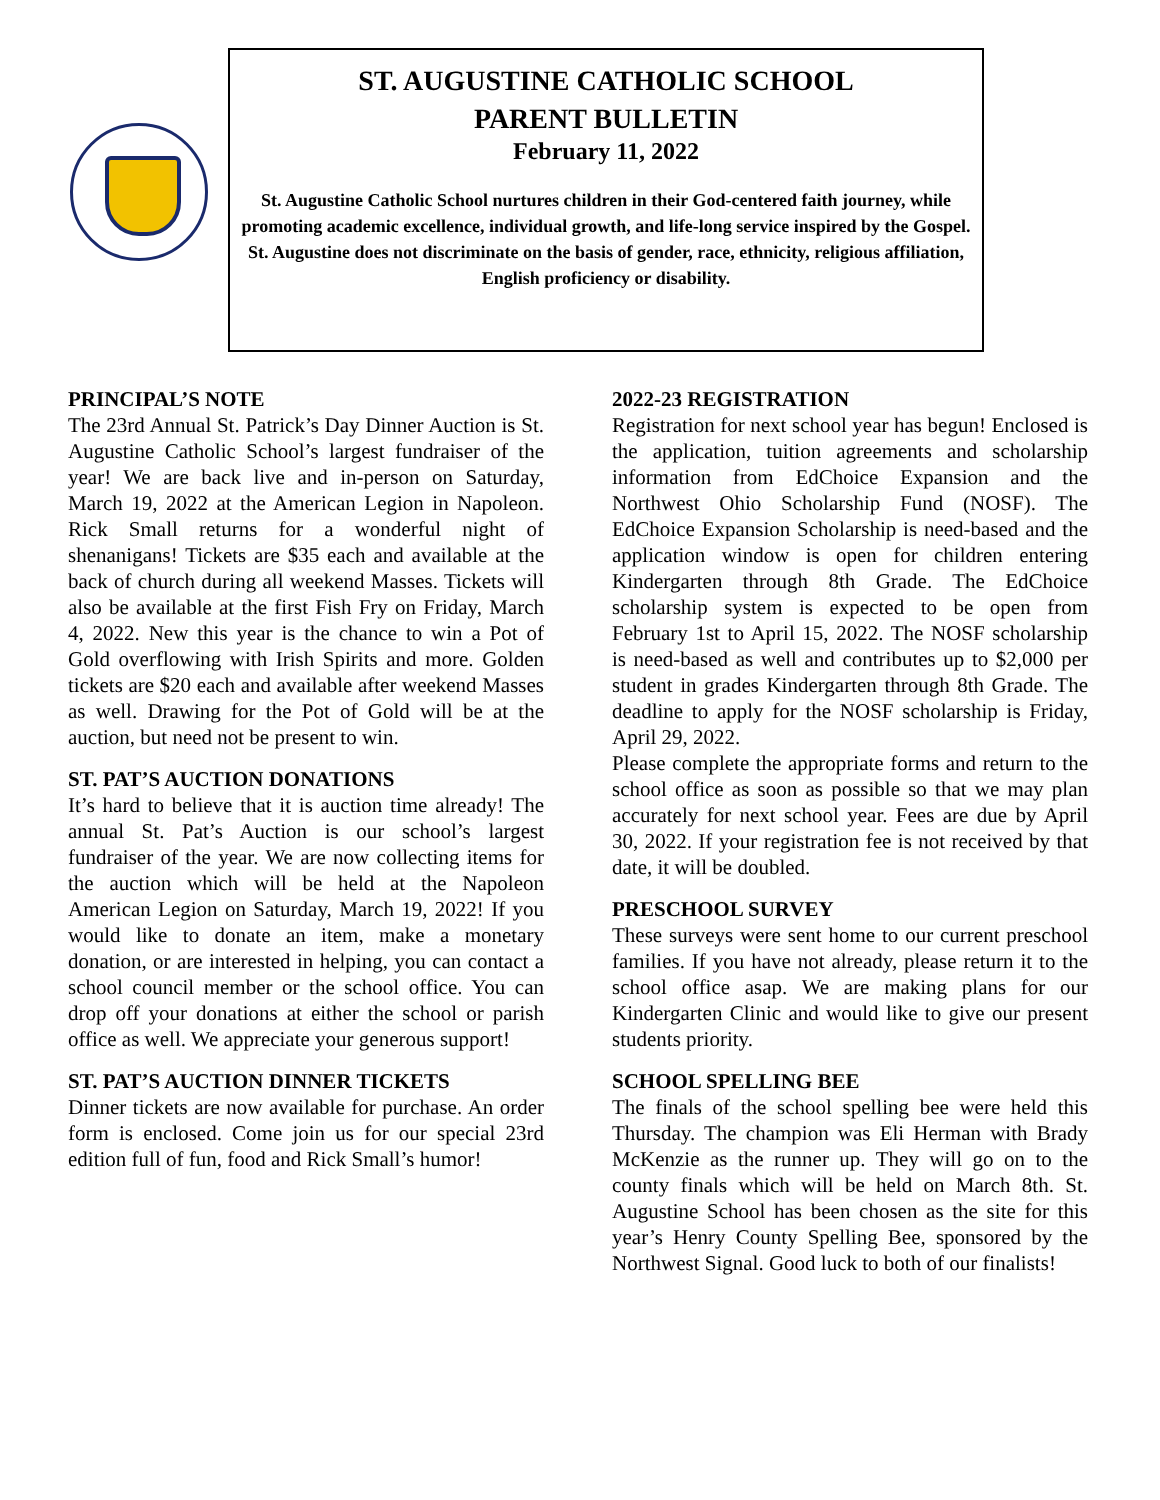ST. AUGUSTINE CATHOLIC SCHOOL
PARENT BULLETIN
February 11, 2022
St. Augustine Catholic School nurtures children in their God-centered faith journey, while promoting academic excellence, individual growth, and life-long service inspired by the Gospel.
St. Augustine does not discriminate on the basis of gender, race, ethnicity, religious affiliation, English proficiency or disability.
PRINCIPAL’S NOTE
The 23rd Annual St. Patrick’s Day Dinner Auction is St. Augustine Catholic School’s largest fundraiser of the year! We are back live and in-person on Saturday, March 19, 2022 at the American Legion in Napoleon. Rick Small returns for a wonderful night of shenanigans! Tickets are $35 each and available at the back of church during all weekend Masses. Tickets will also be available at the first Fish Fry on Friday, March 4, 2022. New this year is the chance to win a Pot of Gold overflowing with Irish Spirits and more. Golden tickets are $20 each and available after weekend Masses as well. Drawing for the Pot of Gold will be at the auction, but need not be present to win.
ST. PAT’S AUCTION DONATIONS
It’s hard to believe that it is auction time already! The annual St. Pat’s Auction is our school’s largest fundraiser of the year. We are now collecting items for the auction which will be held at the Napoleon American Legion on Saturday, March 19, 2022! If you would like to donate an item, make a monetary donation, or are interested in helping, you can contact a school council member or the school office. You can drop off your donations at either the school or parish office as well. We appreciate your generous support!
ST. PAT’S AUCTION DINNER TICKETS
Dinner tickets are now available for purchase. An order form is enclosed. Come join us for our special 23rd edition full of fun, food and Rick Small’s humor!
2022-23 REGISTRATION
Registration for next school year has begun! Enclosed is the application, tuition agreements and scholarship information from EdChoice Expansion and the Northwest Ohio Scholarship Fund (NOSF). The EdChoice Expansion Scholarship is need-based and the application window is open for children entering Kindergarten through 8th Grade. The EdChoice scholarship system is expected to be open from February 1st to April 15, 2022. The NOSF scholarship is need-based as well and contributes up to $2,000 per student in grades Kindergarten through 8th Grade. The deadline to apply for the NOSF scholarship is Friday, April 29, 2022.
Please complete the appropriate forms and return to the school office as soon as possible so that we may plan accurately for next school year. Fees are due by April 30, 2022. If your registration fee is not received by that date, it will be doubled.
PRESCHOOL SURVEY
These surveys were sent home to our current preschool families. If you have not already, please return it to the school office asap. We are making plans for our Kindergarten Clinic and would like to give our present students priority.
SCHOOL SPELLING BEE
The finals of the school spelling bee were held this Thursday. The champion was Eli Herman with Brady McKenzie as the runner up. They will go on to the county finals which will be held on March 8th. St. Augustine School has been chosen as the site for this year’s Henry County Spelling Bee, sponsored by the Northwest Signal. Good luck to both of our finalists!